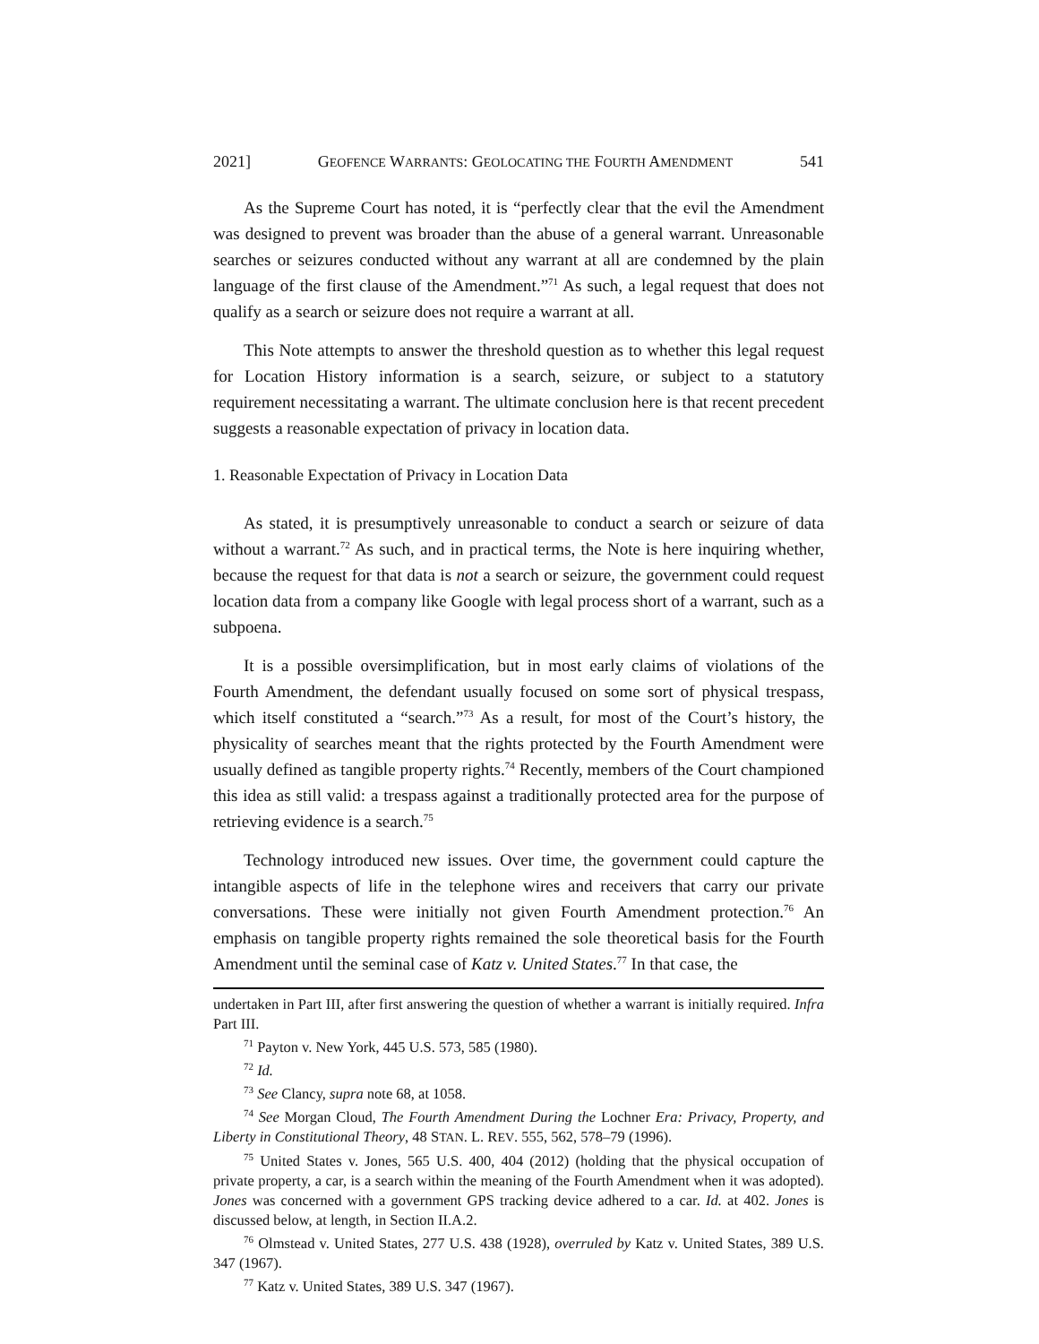2021] GEOFENCE WARRANTS: GEOLOCATING THE FOURTH AMENDMENT 541
As the Supreme Court has noted, it is “perfectly clear that the evil the Amendment was designed to prevent was broader than the abuse of a general warrant. Unreasonable searches or seizures conducted without any warrant at all are condemned by the plain language of the first clause of the Amendment.”<sup>71</sup> As such, a legal request that does not qualify as a search or seizure does not require a warrant at all.
This Note attempts to answer the threshold question as to whether this legal request for Location History information is a search, seizure, or subject to a statutory requirement necessitating a warrant. The ultimate conclusion here is that recent precedent suggests a reasonable expectation of privacy in location data.
1. Reasonable Expectation of Privacy in Location Data
As stated, it is presumptively unreasonable to conduct a search or seizure of data without a warrant.<sup>72</sup> As such, and in practical terms, the Note is here inquiring whether, because the request for that data is not a search or seizure, the government could request location data from a company like Google with legal process short of a warrant, such as a subpoena.
It is a possible oversimplification, but in most early claims of violations of the Fourth Amendment, the defendant usually focused on some sort of physical trespass, which itself constituted a “search.”<sup>73</sup> As a result, for most of the Court’s history, the physicality of searches meant that the rights protected by the Fourth Amendment were usually defined as tangible property rights.<sup>74</sup> Recently, members of the Court championed this idea as still valid: a trespass against a traditionally protected area for the purpose of retrieving evidence is a search.<sup>75</sup>
Technology introduced new issues. Over time, the government could capture the intangible aspects of life in the telephone wires and receivers that carry our private conversations. These were initially not given Fourth Amendment protection.<sup>76</sup> An emphasis on tangible property rights remained the sole theoretical basis for the Fourth Amendment until the seminal case of Katz v. United States.<sup>77</sup> In that case, the
undertaken in Part III, after first answering the question of whether a warrant is initially required. Infra Part III.
<sup>71</sup> Payton v. New York, 445 U.S. 573, 585 (1980).
<sup>72</sup> Id.
<sup>73</sup> See Clancy, supra note 68, at 1058.
<sup>74</sup> See Morgan Cloud, The Fourth Amendment During the Lochner Era: Privacy, Property, and Liberty in Constitutional Theory, 48 STAN. L. REV. 555, 562, 578–79 (1996).
<sup>75</sup> United States v. Jones, 565 U.S. 400, 404 (2012) (holding that the physical occupation of private property, a car, is a search within the meaning of the Fourth Amendment when it was adopted). Jones was concerned with a government GPS tracking device adhered to a car. Id. at 402. Jones is discussed below, at length, in Section II.A.2.
<sup>76</sup> Olmstead v. United States, 277 U.S. 438 (1928), overruled by Katz v. United States, 389 U.S. 347 (1967).
<sup>77</sup> Katz v. United States, 389 U.S. 347 (1967).